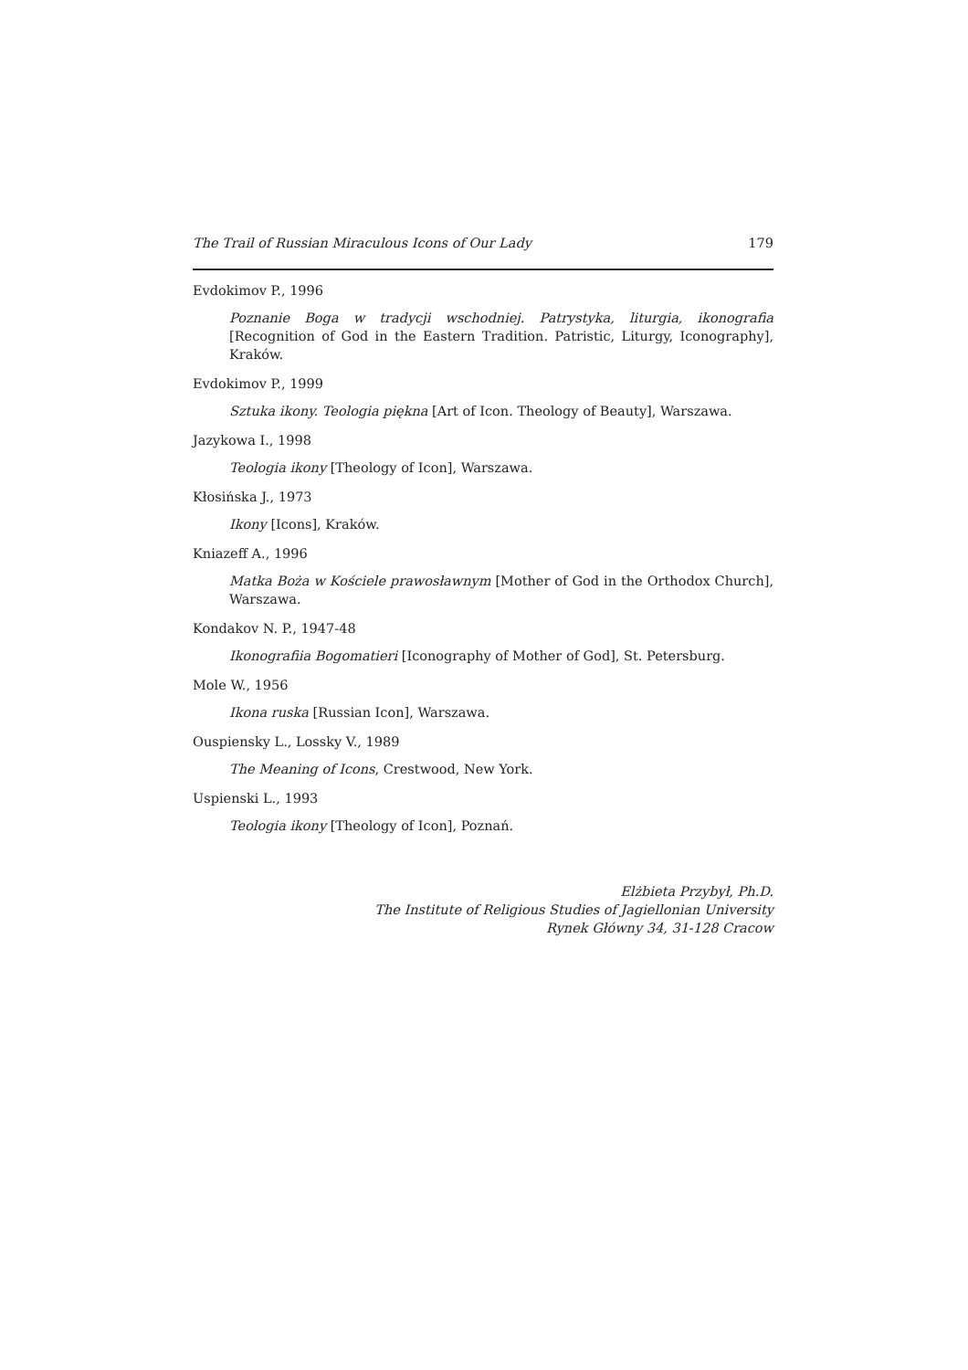The Trail of Russian Miraculous Icons of Our Lady 179
Evdokimov P., 1996
Poznanie Boga w tradycji wschodniej. Patrystyka, liturgia, ikonografia [Recognition of God in the Eastern Tradition. Patristic, Liturgy, Iconography], Kraków.
Evdokimov P., 1999
Sztuka ikony. Teologia piękna [Art of Icon. Theology of Beauty], Warszawa.
Jazykowa I., 1998
Teologia ikony [Theology of Icon], Warszawa.
Kłosińska J., 1973
Ikony [Icons], Kraków.
Kniazeff A., 1996
Matka Boża w Kościele prawosławnym [Mother of God in the Orthodox Church], Warszawa.
Kondakov N. P., 1947-48
Ikonografiia Bogomatieri [Iconography of Mother of God], St. Petersburg.
Mole W., 1956
Ikona ruska [Russian Icon], Warszawa.
Ouspiensky L., Lossky V., 1989
The Meaning of Icons, Crestwood, New York.
Uspienski L., 1993
Teologia ikony [Theology of Icon], Poznań.
Elżbieta Przybył, Ph.D.
The Institute of Religious Studies of Jagiellonian University
Rynek Główny 34, 31-128 Cracow